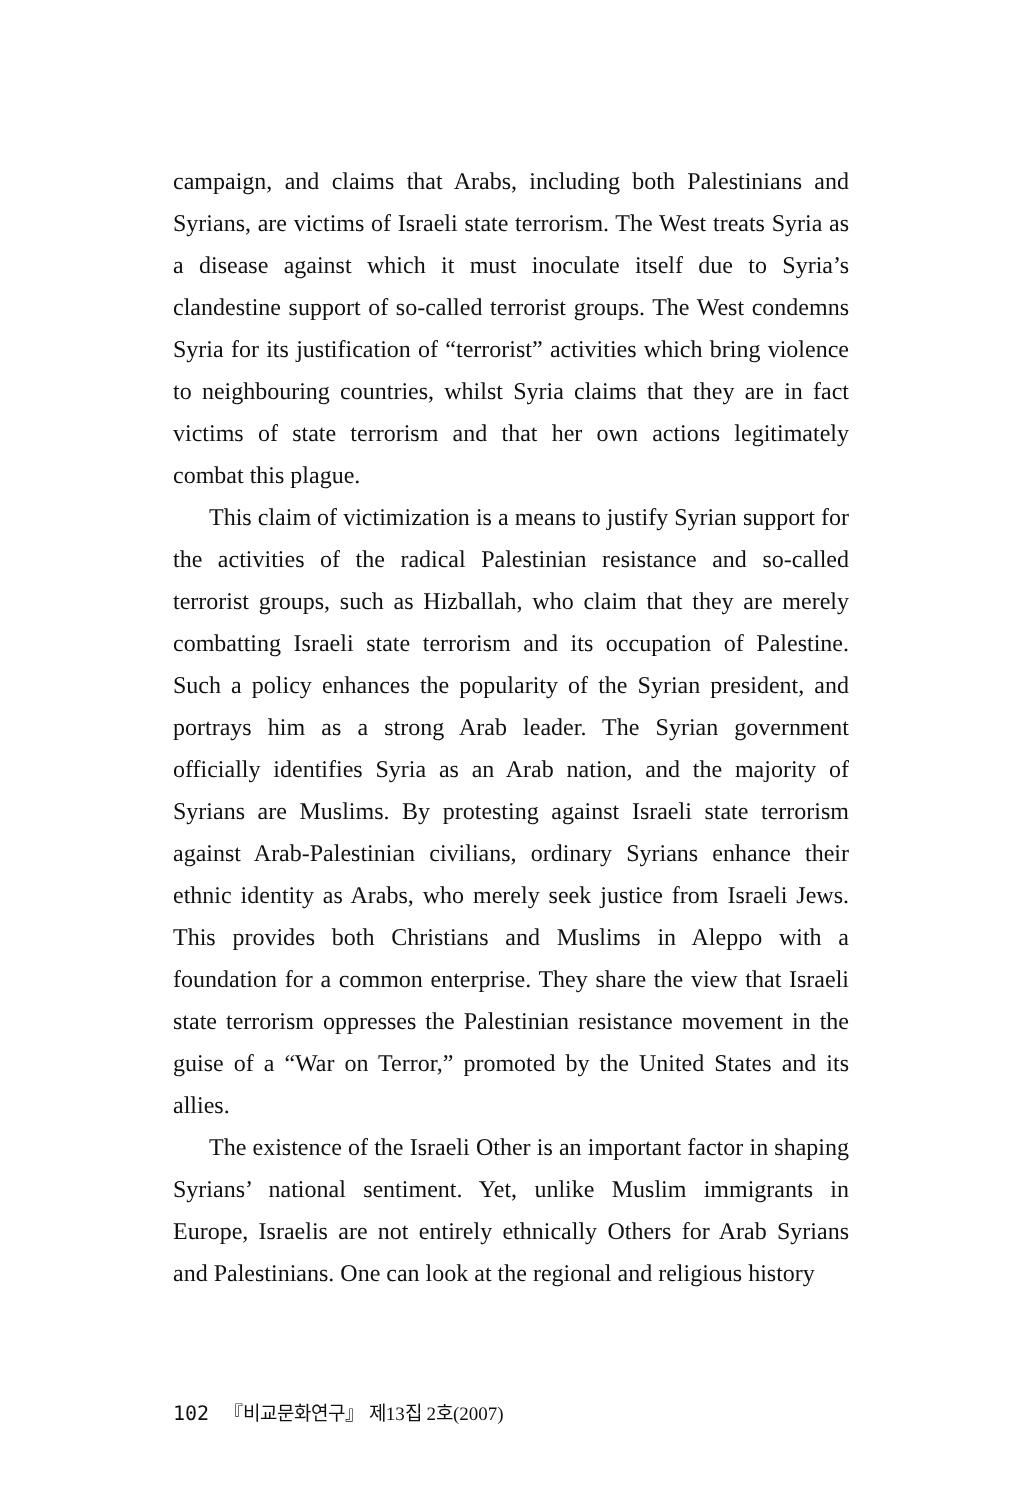campaign, and claims that Arabs, including both Palestinians and Syrians, are victims of Israeli state terrorism. The West treats Syria as a disease against which it must inoculate itself due to Syria’s clandestine support of so-called terrorist groups. The West condemns Syria for its justification of “terrorist” activities which bring violence to neighbouring countries, whilst Syria claims that they are in fact victims of state terrorism and that her own actions legitimately combat this plague.
This claim of victimization is a means to justify Syrian support for the activities of the radical Palestinian resistance and so-called terrorist groups, such as Hizballah, who claim that they are merely combatting Israeli state terrorism and its occupation of Palestine. Such a policy enhances the popularity of the Syrian president, and portrays him as a strong Arab leader. The Syrian government officially identifies Syria as an Arab nation, and the majority of Syrians are Muslims. By protesting against Israeli state terrorism against Arab-Palestinian civilians, ordinary Syrians enhance their ethnic identity as Arabs, who merely seek justice from Israeli Jews. This provides both Christians and Muslims in Aleppo with a foundation for a common enterprise. They share the view that Israeli state terrorism oppresses the Palestinian resistance movement in the guise of a “War on Terror,” promoted by the United States and its allies.
The existence of the Israeli Other is an important factor in shaping Syrians’ national sentiment. Yet, unlike Muslim immigrants in Europe, Israelis are not entirely ethnically Others for Arab Syrians and Palestinians. One can look at the regional and religious history
102 『비교문화연구』 제13집 2호(2007)